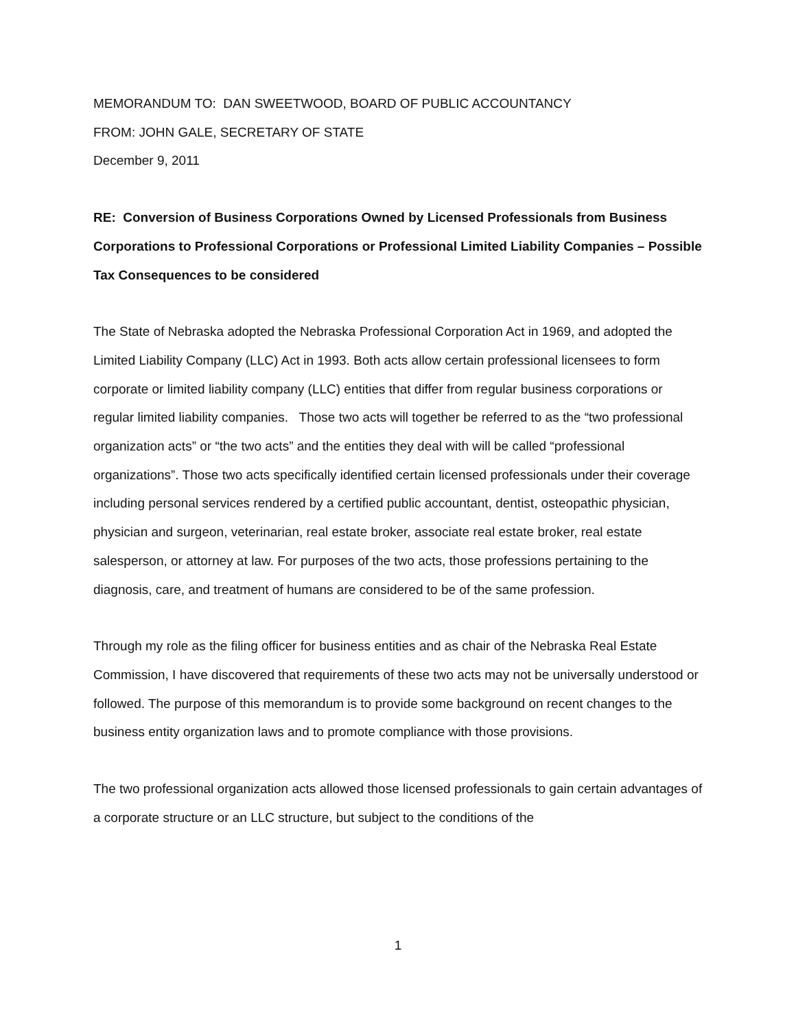MEMORANDUM TO: DAN SWEETWOOD, BOARD OF PUBLIC ACCOUNTANCY
FROM: JOHN GALE, SECRETARY OF STATE
December 9, 2011
RE: Conversion of Business Corporations Owned by Licensed Professionals from Business Corporations to Professional Corporations or Professional Limited Liability Companies – Possible Tax Consequences to be considered
The State of Nebraska adopted the Nebraska Professional Corporation Act in 1969, and adopted the Limited Liability Company (LLC) Act in 1993. Both acts allow certain professional licensees to form corporate or limited liability company (LLC) entities that differ from regular business corporations or regular limited liability companies. Those two acts will together be referred to as the “two professional organization acts” or “the two acts” and the entities they deal with will be called “professional organizations”. Those two acts specifically identified certain licensed professionals under their coverage including personal services rendered by a certified public accountant, dentist, osteopathic physician, physician and surgeon, veterinarian, real estate broker, associate real estate broker, real estate salesperson, or attorney at law. For purposes of the two acts, those professions pertaining to the diagnosis, care, and treatment of humans are considered to be of the same profession.
Through my role as the filing officer for business entities and as chair of the Nebraska Real Estate Commission, I have discovered that requirements of these two acts may not be universally understood or followed. The purpose of this memorandum is to provide some background on recent changes to the business entity organization laws and to promote compliance with those provisions.
The two professional organization acts allowed those licensed professionals to gain certain advantages of a corporate structure or an LLC structure, but subject to the conditions of the
1